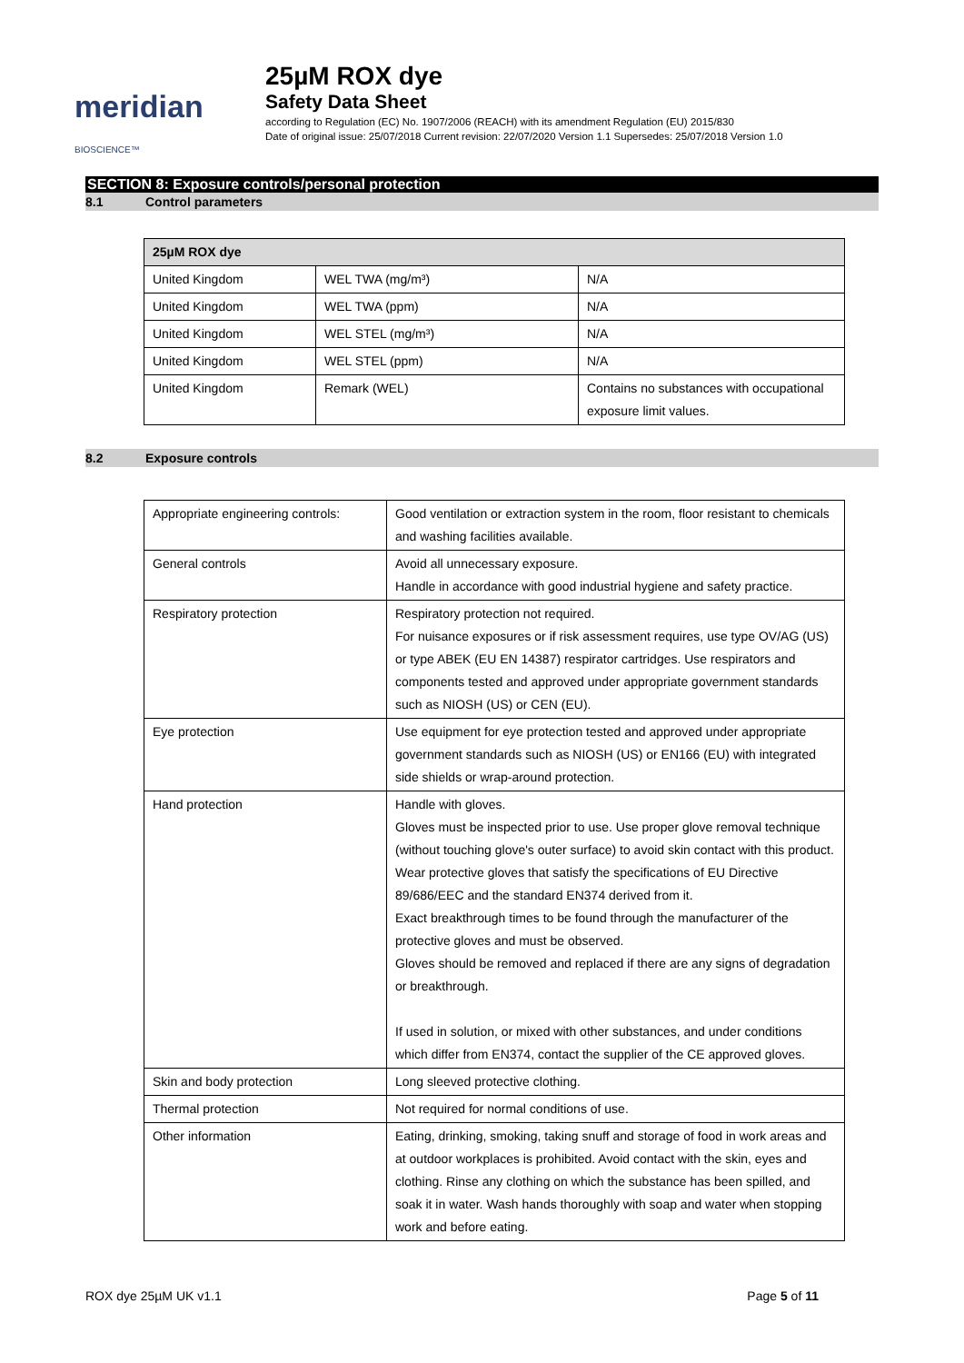meridian BIOSCIENCE™
25µM ROX dye
Safety Data Sheet
according to Regulation (EC) No. 1907/2006 (REACH) with its amendment Regulation (EU) 2015/830
Date of original issue: 25/07/2018 Current revision: 22/07/2020 Version 1.1 Supersedes: 25/07/2018 Version 1.0
SECTION 8: Exposure controls/personal protection
8.1 Control parameters
| 25µM ROX dye | | |
| --- | --- | --- |
| United Kingdom | WEL TWA (mg/m³) | N/A |
| United Kingdom | WEL TWA (ppm) | N/A |
| United Kingdom | WEL STEL (mg/m³) | N/A |
| United Kingdom | WEL STEL (ppm) | N/A |
| United Kingdom | Remark (WEL) | Contains no substances with occupational exposure limit values. |
8.2 Exposure controls
| Appropriate engineering controls: | Good ventilation or extraction system in the room, floor resistant to chemicals and washing facilities available. |
| General controls | Avoid all unnecessary exposure. Handle in accordance with good industrial hygiene and safety practice. |
| Respiratory protection | Respiratory protection not required. For nuisance exposures or if risk assessment requires, use type OV/AG (US) or type ABEK (EU EN 14387) respirator cartridges. Use respirators and components tested and approved under appropriate government standards such as NIOSH (US) or CEN (EU). |
| Eye protection | Use equipment for eye protection tested and approved under appropriate government standards such as NIOSH (US) or EN166 (EU) with integrated side shields or wrap-around protection. |
| Hand protection | Handle with gloves. Gloves must be inspected prior to use. Use proper glove removal technique (without touching glove's outer surface) to avoid skin contact with this product. Wear protective gloves that satisfy the specifications of EU Directive 89/686/EEC and the standard EN374 derived from it. Exact breakthrough times to be found through the manufacturer of the protective gloves and must be observed. Gloves should be removed and replaced if there are any signs of degradation or breakthrough. If used in solution, or mixed with other substances, and under conditions which differ from EN374, contact the supplier of the CE approved gloves. |
| Skin and body protection | Long sleeved protective clothing. |
| Thermal protection | Not required for normal conditions of use. |
| Other information | Eating, drinking, smoking, taking snuff and storage of food in work areas and at outdoor workplaces is prohibited. Avoid contact with the skin, eyes and clothing. Rinse any clothing on which the substance has been spilled, and soak it in water. Wash hands thoroughly with soap and water when stopping work and before eating. |
ROX dye 25µM UK v1.1 Page 5 of 11